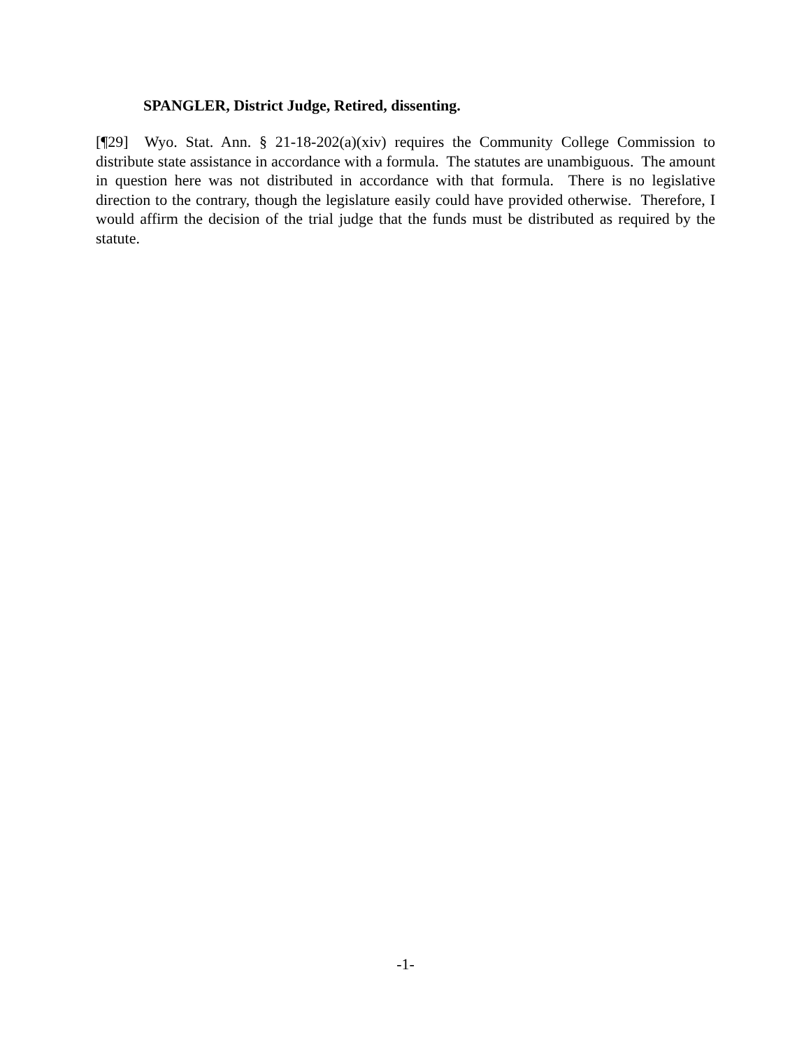SPANGLER, District Judge, Retired, dissenting.
[¶29] Wyo. Stat. Ann. § 21-18-202(a)(xiv) requires the Community College Commission to distribute state assistance in accordance with a formula. The statutes are unambiguous. The amount in question here was not distributed in accordance with that formula. There is no legislative direction to the contrary, though the legislature easily could have provided otherwise. Therefore, I would affirm the decision of the trial judge that the funds must be distributed as required by the statute.
-1-